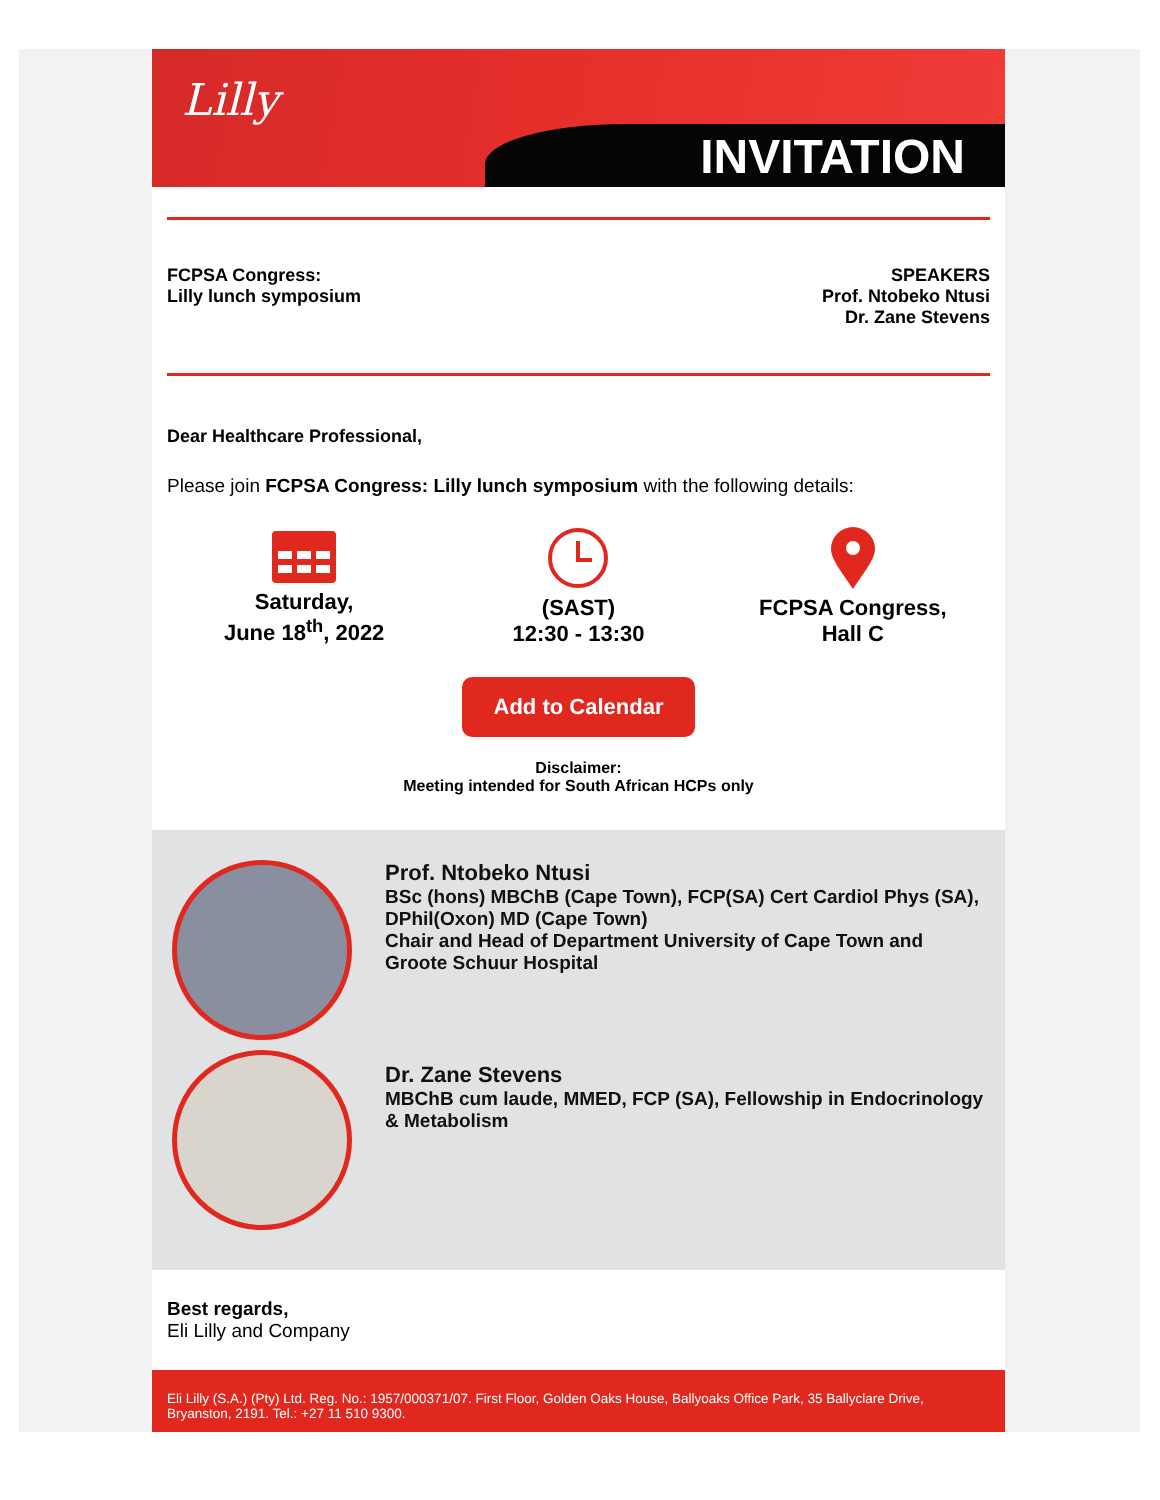Lilly
INVITATION
FCPSA Congress:
Lilly lunch symposium
SPEAKERS
Prof. Ntobeko Ntusi
Dr. Zane Stevens
Dear Healthcare Professional,
Please join FCPSA Congress: Lilly lunch symposium with the following details:
Saturday,
June 18<sup>th</sup>, 2022
(SAST)
12:30 - 13:30
FCPSA Congress,
Hall C
Add to Calendar
Disclaimer:
Meeting intended for South African HCPs only
Prof. Ntobeko Ntusi
BSc (hons) MBChB (Cape Town), FCP(SA) Cert Cardiol Phys (SA), DPhil(Oxon) MD (Cape Town)
Chair and Head of Department University of Cape Town and Groote Schuur Hospital
Dr. Zane Stevens
MBChB cum laude, MMED, FCP (SA), Fellowship in Endocrinology & Metabolism
Best regards,
Eli Lilly and Company
Eli Lilly (S.A.) (Pty) Ltd. Reg. No.: 1957/000371/07. First Floor, Golden Oaks House, Ballyoaks Office Park, 35 Ballyclare Drive, Bryanston, 2191. Tel.: +27 11 510 9300.